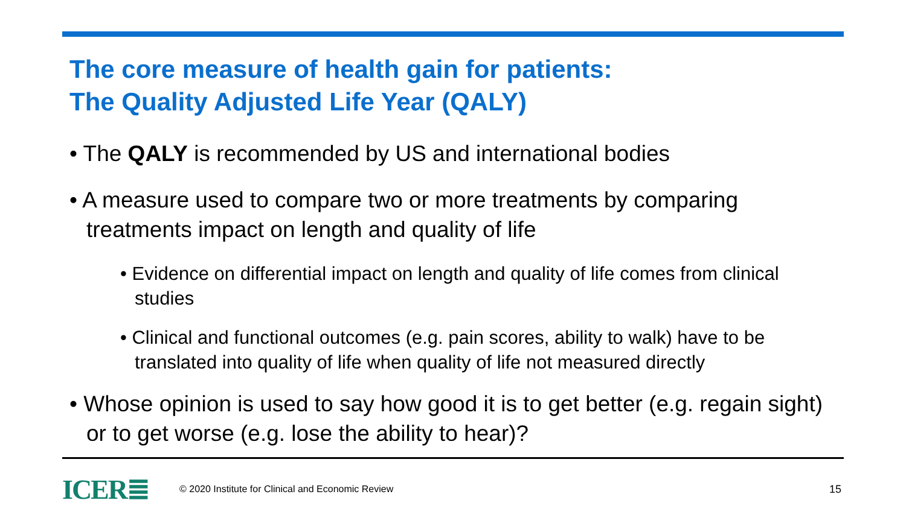The core measure of health gain for patients:
The Quality Adjusted Life Year (QALY)
• The QALY is recommended by US and international bodies
• A measure used to compare two or more treatments by comparing treatments impact on length and quality of life
• Evidence on differential impact on length and quality of life comes from clinical studies
• Clinical and functional outcomes (e.g. pain scores, ability to walk) have to be translated into quality of life when quality of life not measured directly
• Whose opinion is used to say how good it is to get better (e.g. regain sight) or to get worse (e.g. lose the ability to hear)?
ICER≣ © 2020 Institute for Clinical and Economic Review 15